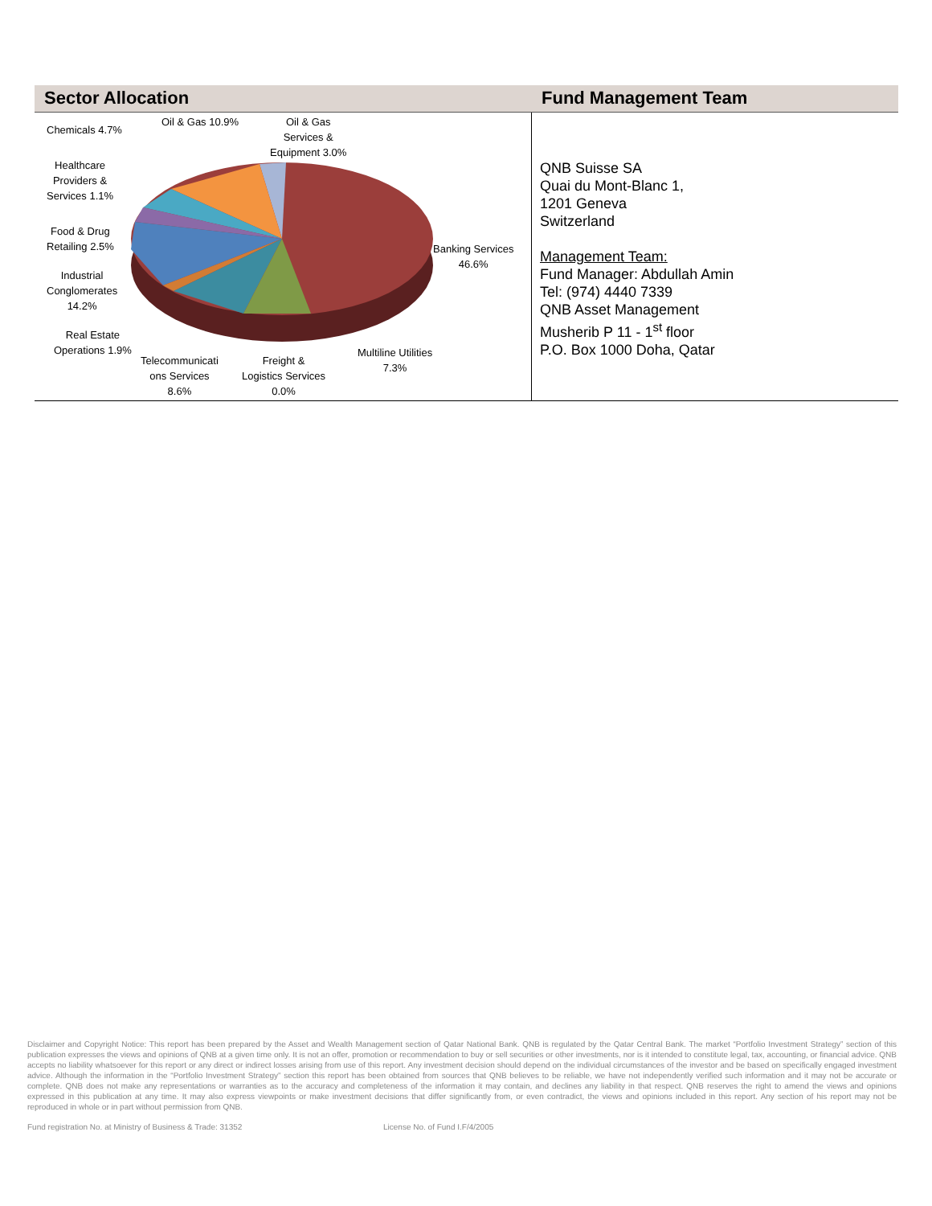Sector Allocation Fund Management Team
Chemicals 4.7%
Oil & Gas 10.9%
Oil & Gas
Services &
Equipment 3.0%
Healthcare
Providers &
Services 1.1%
Food & Drug
Retailing 2.5%
Banking Services
46.6%
Industrial
Conglomerates
14.2%
Real Estate
Operations 1.9%
Telecommunicati
ons Services
8.6%
Freight &
Logistics Services
0.0%
Multiline Utilities
7.3%
QNB Suisse SA
Quai du Mont-Blanc 1,
1201 Geneva
Switzerland
Management Team:
Fund Manager: Abdullah Amin
Tel: (974) 4440 7339
QNB Asset Management
Musherib P 11 - 1<sup>st</sup> floor
P.O. Box 1000 Doha, Qatar
Disclaimer and Copyright Notice: This report has been prepared by the Asset and Wealth Management section of Qatar National Bank. QNB is regulated by the Qatar Central Bank. The market “Portfolio Investment Strategy” section of this publication expresses the views and opinions of QNB at a given time only. It is not an offer, promotion or recommendation to buy or sell securities or other investments, nor is it intended to constitute legal, tax, accounting, or financial advice. QNB accepts no liability whatsoever for this report or any direct or indirect losses arising from use of this report. Any investment decision should depend on the individual circumstances of the investor and be based on specifically engaged investment advice. Although the information in the “Portfolio Investment Strategy” section this report has been obtained from sources that QNB believes to be reliable, we have not independently verified such information and it may not be accurate or complete. QNB does not make any representations or warranties as to the accuracy and completeness of the information it may contain, and declines any liability in that respect. QNB reserves the right to amend the views and opinions expressed in this publication at any time. It may also express viewpoints or make investment decisions that differ significantly from, or even contradict, the views and opinions included in this report. Any section of his report may not be reproduced in whole or in part without permission from QNB.
Fund registration No. at Ministry of Business & Trade: 31352
License No. of Fund I.F/4/2005